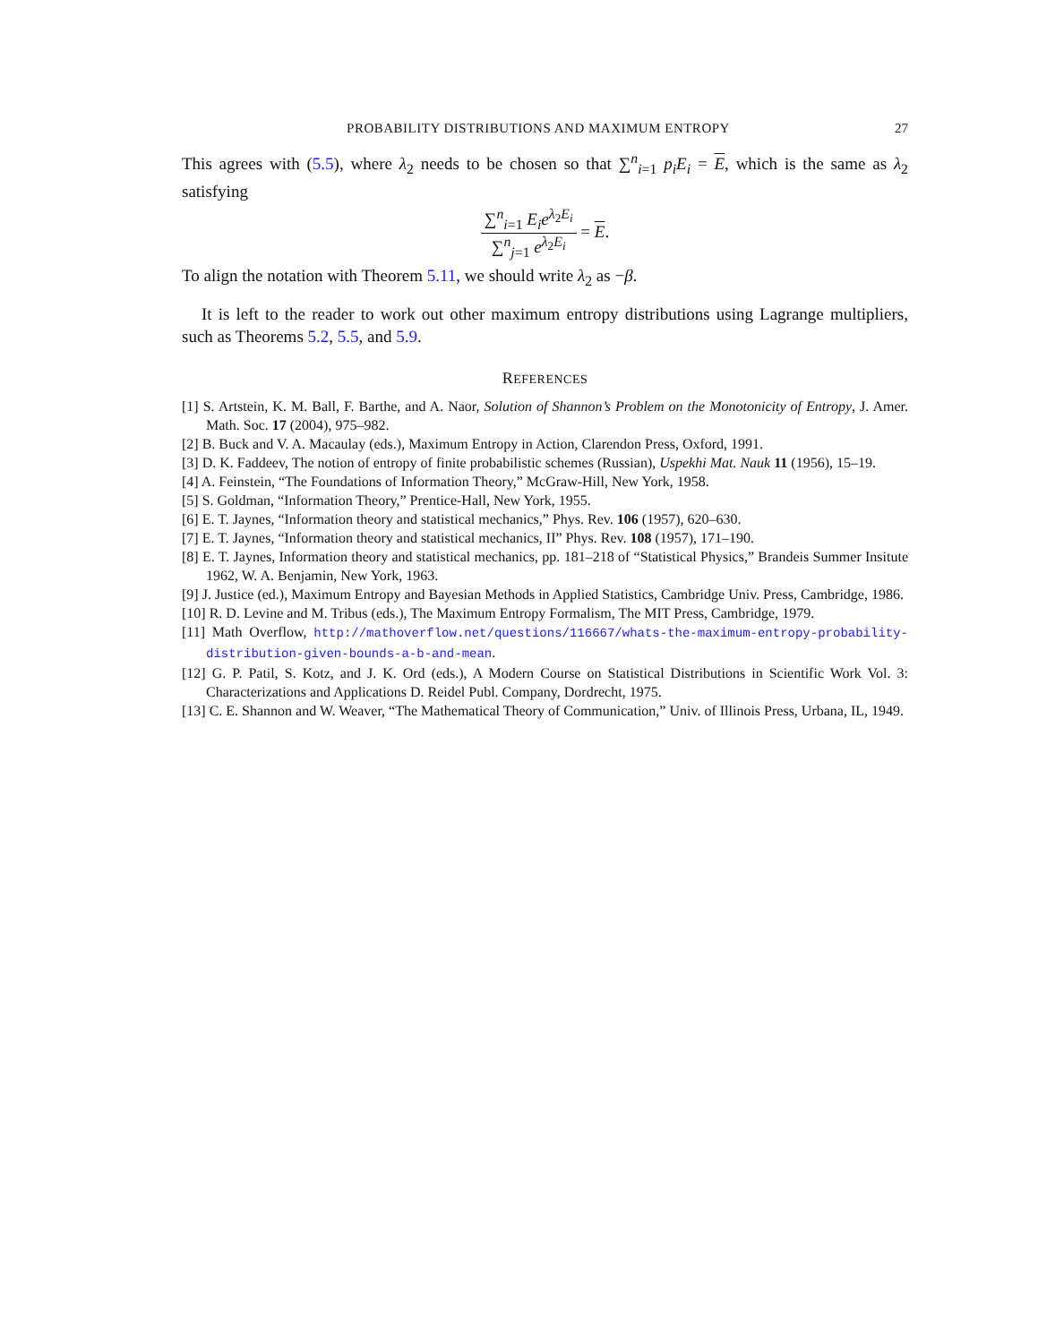PROBABILITY DISTRIBUTIONS AND MAXIMUM ENTROPY 27
This agrees with (5.5), where λ<sub>2</sub> needs to be chosen so that ∑<sup>n</sup><sub>i=1</sub> p<sub>i</sub>E<sub>i</sub> = E, which is the same as λ<sub>2</sub> satisfying
∑<sup>n</sup><sub>i=1</sub> E<sub>i</sub>e<sup>λ<sub>2</sub>E<sub>i</sub></sup> ∑<sup>n</sup><sub>j=1</sub> e<sup>λ<sub>2</sub>E<sub>i</sub></sup> = E.
To align the notation with Theorem 5.11, we should write λ<sub>2</sub> as −β.
It is left to the reader to work out other maximum entropy distributions using Lagrange multipliers, such as Theorems 5.2, 5.5, and 5.9.
REFERENCES
[1] S. Artstein, K. M. Ball, F. Barthe, and A. Naor, Solution of Shannon’s Problem on the Monotonicity of Entropy, J. Amer. Math. Soc. 17 (2004), 975–982.
[2] B. Buck and V. A. Macaulay (eds.), Maximum Entropy in Action, Clarendon Press, Oxford, 1991.
[3] D. K. Faddeev, The notion of entropy of finite probabilistic schemes (Russian), Uspekhi Mat. Nauk 11 (1956), 15–19.
[4] A. Feinstein, “The Foundations of Information Theory,” McGraw-Hill, New York, 1958.
[5] S. Goldman, “Information Theory,” Prentice-Hall, New York, 1955.
[6] E. T. Jaynes, “Information theory and statistical mechanics,” Phys. Rev. 106 (1957), 620–630.
[7] E. T. Jaynes, “Information theory and statistical mechanics, II” Phys. Rev. 108 (1957), 171–190.
[8] E. T. Jaynes, Information theory and statistical mechanics, pp. 181–218 of “Statistical Physics,” Brandeis Summer Insitute 1962, W. A. Benjamin, New York, 1963.
[9] J. Justice (ed.), Maximum Entropy and Bayesian Methods in Applied Statistics, Cambridge Univ. Press, Cambridge, 1986.
[10] R. D. Levine and M. Tribus (eds.), The Maximum Entropy Formalism, The MIT Press, Cambridge, 1979.
[11] Math Overflow, http://mathoverflow.net/questions/116667/whats-the-maximum-entropy-probability-distribution-given-bounds-a-b-and-mean.
[12] G. P. Patil, S. Kotz, and J. K. Ord (eds.), A Modern Course on Statistical Distributions in Scientific Work Vol. 3: Characterizations and Applications D. Reidel Publ. Company, Dordrecht, 1975.
[13] C. E. Shannon and W. Weaver, “The Mathematical Theory of Communication,” Univ. of Illinois Press, Urbana, IL, 1949.